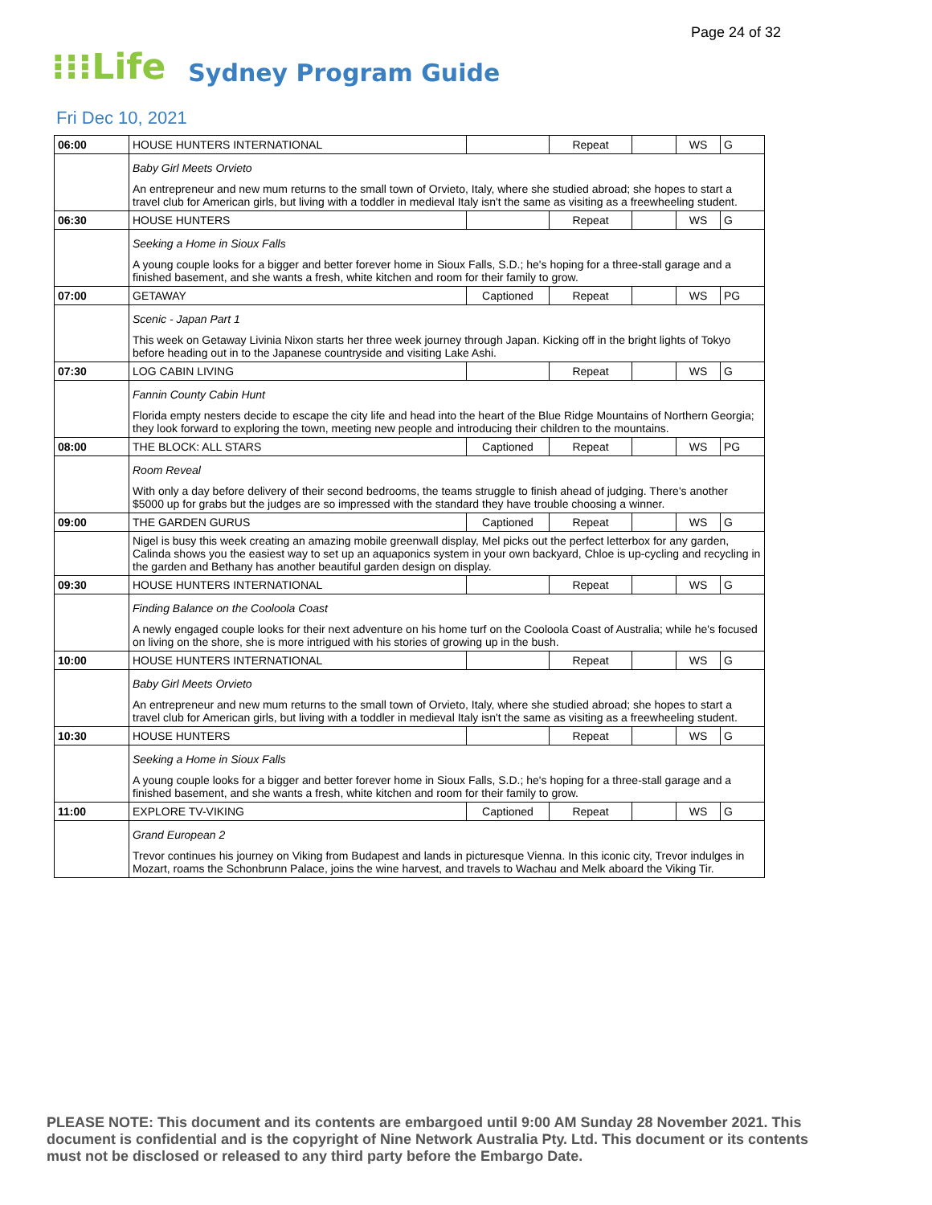Page 24 of 32
⁝⁝⁝Life Sydney Program Guide
Fri Dec 10, 2021
| 06:00 | HOUSE HUNTERS INTERNATIONAL | | Repeat | | WS | G |
| | Baby Girl Meets Orvieto An entrepreneur and new mum returns to the small town of Orvieto, Italy, where she studied abroad; she hopes to start a travel club for American girls, but living with a toddler in medieval Italy isn't the same as visiting as a freewheeling student. | | | | | |
| 06:30 | HOUSE HUNTERS | | Repeat | | WS | G |
| | Seeking a Home in Sioux Falls A young couple looks for a bigger and better forever home in Sioux Falls, S.D.; he's hoping for a three-stall garage and a finished basement, and she wants a fresh, white kitchen and room for their family to grow. | | | | | |
| 07:00 | GETAWAY | Captioned | Repeat | | WS | PG |
| | Scenic - Japan Part 1 This week on Getaway Livinia Nixon starts her three week journey through Japan. Kicking off in the bright lights of Tokyo before heading out in to the Japanese countryside and visiting Lake Ashi. | | | | | |
| 07:30 | LOG CABIN LIVING | | Repeat | | WS | G |
| | Fannin County Cabin Hunt Florida empty nesters decide to escape the city life and head into the heart of the Blue Ridge Mountains of Northern Georgia; they look forward to exploring the town, meeting new people and introducing their children to the mountains. | | | | | |
| 08:00 | THE BLOCK: ALL STARS | Captioned | Repeat | | WS | PG |
| | Room Reveal With only a day before delivery of their second bedrooms, the teams struggle to finish ahead of judging. There's another $5000 up for grabs but the judges are so impressed with the standard they have trouble choosing a winner. | | | | | |
| 09:00 | THE GARDEN GURUS | Captioned | Repeat | | WS | G |
| | Nigel is busy this week creating an amazing mobile greenwall display, Mel picks out the perfect letterbox for any garden, Calinda shows you the easiest way to set up an aquaponics system in your own backyard, Chloe is up-cycling and recycling in the garden and Bethany has another beautiful garden design on display. | | | | | |
| 09:30 | HOUSE HUNTERS INTERNATIONAL | | Repeat | | WS | G |
| | Finding Balance on the Cooloola Coast A newly engaged couple looks for their next adventure on his home turf on the Cooloola Coast of Australia; while he's focused on living on the shore, she is more intrigued with his stories of growing up in the bush. | | | | | |
| 10:00 | HOUSE HUNTERS INTERNATIONAL | | Repeat | | WS | G |
| | Baby Girl Meets Orvieto An entrepreneur and new mum returns to the small town of Orvieto, Italy, where she studied abroad; she hopes to start a travel club for American girls, but living with a toddler in medieval Italy isn't the same as visiting as a freewheeling student. | | | | | |
| 10:30 | HOUSE HUNTERS | | Repeat | | WS | G |
| | Seeking a Home in Sioux Falls A young couple looks for a bigger and better forever home in Sioux Falls, S.D.; he's hoping for a three-stall garage and a finished basement, and she wants a fresh, white kitchen and room for their family to grow. | | | | | |
| 11:00 | EXPLORE TV-VIKING | Captioned | Repeat | | WS | G |
| | Grand European 2 Trevor continues his journey on Viking from Budapest and lands in picturesque Vienna. In this iconic city, Trevor indulges in Mozart, roams the Schonbrunn Palace, joins the wine harvest, and travels to Wachau and Melk aboard the Viking Tir. | | | | | |
PLEASE NOTE: This document and its contents are embargoed until 9:00 AM Sunday 28 November 2021. This document is confidential and is the copyright of Nine Network Australia Pty. Ltd. This document or its contents must not be disclosed or released to any third party before the Embargo Date.